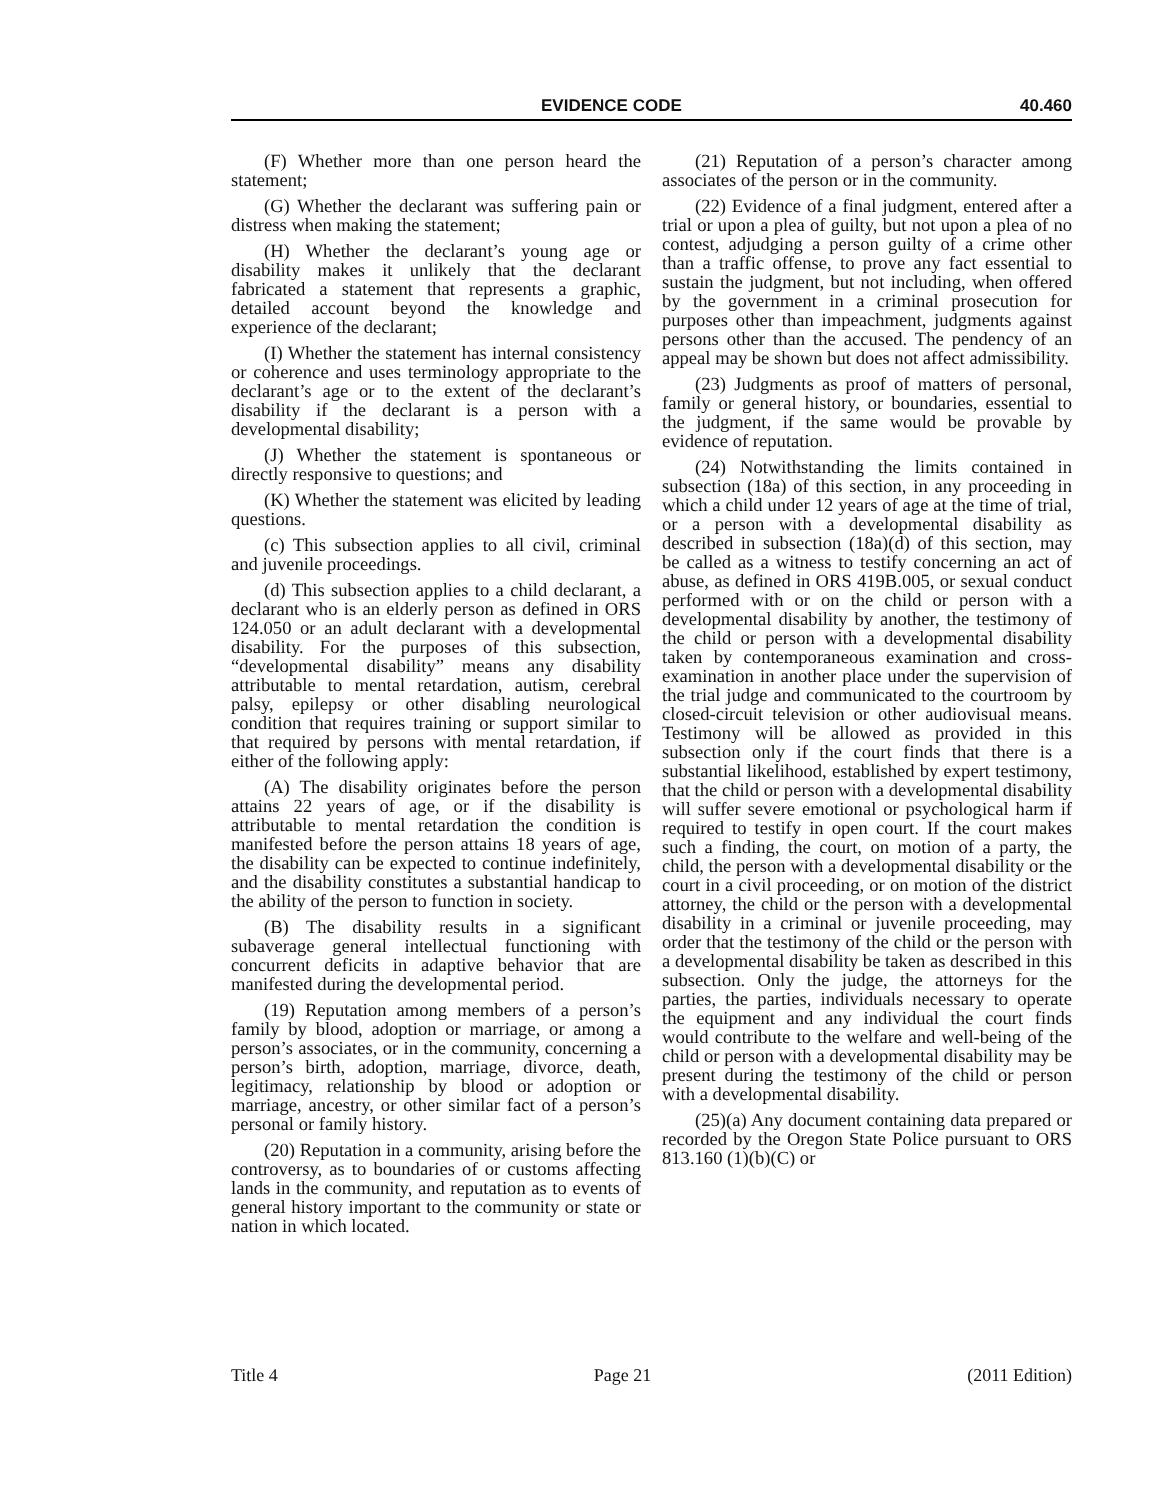EVIDENCE CODE 40.460
(F) Whether more than one person heard the statement;
(G) Whether the declarant was suffering pain or distress when making the statement;
(H) Whether the declarant’s young age or disability makes it unlikely that the declarant fabricated a statement that represents a graphic, detailed account beyond the knowledge and experience of the declarant;
(I) Whether the statement has internal consistency or coherence and uses terminology appropriate to the declarant’s age or to the extent of the declarant’s disability if the declarant is a person with a developmental disability;
(J) Whether the statement is spontaneous or directly responsive to questions; and
(K) Whether the statement was elicited by leading questions.
(c) This subsection applies to all civil, criminal and juvenile proceedings.
(d) This subsection applies to a child declarant, a declarant who is an elderly person as defined in ORS 124.050 or an adult declarant with a developmental disability. For the purposes of this subsection, “developmental disability” means any disability attributable to mental retardation, autism, cerebral palsy, epilepsy or other disabling neurological condition that requires training or support similar to that required by persons with mental retardation, if either of the following apply:
(A) The disability originates before the person attains 22 years of age, or if the disability is attributable to mental retardation the condition is manifested before the person attains 18 years of age, the disability can be expected to continue indefinitely, and the disability constitutes a substantial handicap to the ability of the person to function in society.
(B) The disability results in a significant subaverage general intellectual functioning with concurrent deficits in adaptive behavior that are manifested during the developmental period.
(19) Reputation among members of a person’s family by blood, adoption or marriage, or among a person’s associates, or in the community, concerning a person’s birth, adoption, marriage, divorce, death, legitimacy, relationship by blood or adoption or marriage, ancestry, or other similar fact of a person’s personal or family history.
(20) Reputation in a community, arising before the controversy, as to boundaries of or customs affecting lands in the community, and reputation as to events of general history important to the community or state or nation in which located.
(21) Reputation of a person’s character among associates of the person or in the community.
(22) Evidence of a final judgment, entered after a trial or upon a plea of guilty, but not upon a plea of no contest, adjudging a person guilty of a crime other than a traffic offense, to prove any fact essential to sustain the judgment, but not including, when offered by the government in a criminal prosecution for purposes other than impeachment, judgments against persons other than the accused. The pendency of an appeal may be shown but does not affect admissibility.
(23) Judgments as proof of matters of personal, family or general history, or boundaries, essential to the judgment, if the same would be provable by evidence of reputation.
(24) Notwithstanding the limits contained in subsection (18a) of this section, in any proceeding in which a child under 12 years of age at the time of trial, or a person with a developmental disability as described in subsection (18a)(d) of this section, may be called as a witness to testify concerning an act of abuse, as defined in ORS 419B.005, or sexual conduct performed with or on the child or person with a developmental disability by another, the testimony of the child or person with a developmental disability taken by contemporaneous examination and cross-examination in another place under the supervision of the trial judge and communicated to the courtroom by closed-circuit television or other audiovisual means. Testimony will be allowed as provided in this subsection only if the court finds that there is a substantial likelihood, established by expert testimony, that the child or person with a developmental disability will suffer severe emotional or psychological harm if required to testify in open court. If the court makes such a finding, the court, on motion of a party, the child, the person with a developmental disability or the court in a civil proceeding, or on motion of the district attorney, the child or the person with a developmental disability in a criminal or juvenile proceeding, may order that the testimony of the child or the person with a developmental disability be taken as described in this subsection. Only the judge, the attorneys for the parties, the parties, individuals necessary to operate the equipment and any individual the court finds would contribute to the welfare and well-being of the child or person with a developmental disability may be present during the testimony of the child or person with a developmental disability.
(25)(a) Any document containing data prepared or recorded by the Oregon State Police pursuant to ORS 813.160 (1)(b)(C) or
Title 4 Page 21 (2011 Edition)